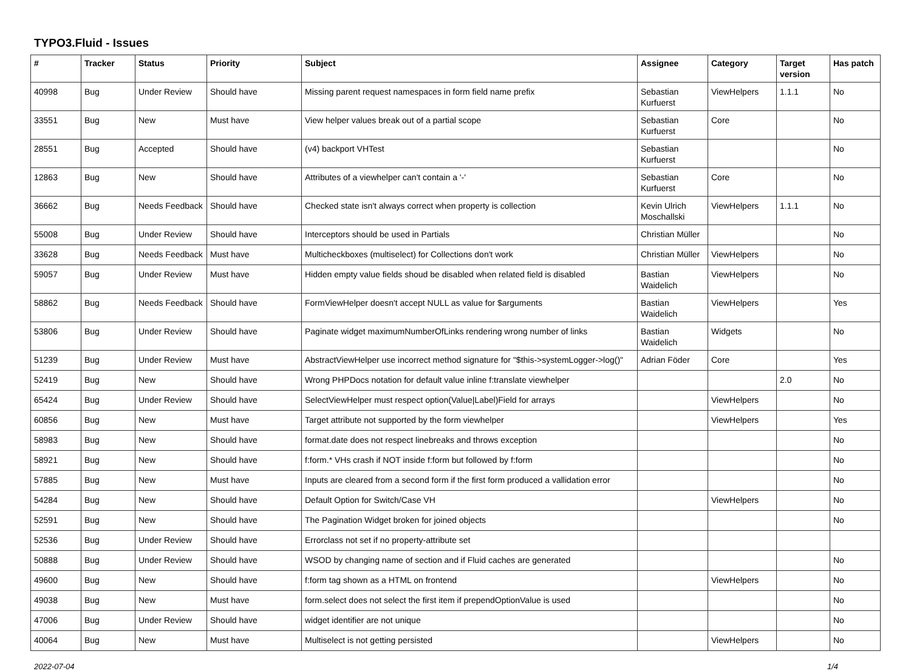TYPO3.Fluid - Issues
| # | Tracker | Status | Priority | Subject | Assignee | Category | Target version | Has patch |
| --- | --- | --- | --- | --- | --- | --- | --- | --- |
| 40998 | Bug | Under Review | Should have | Missing parent request namespaces in form field name prefix | Sebastian Kurfuerst | ViewHelpers | 1.1.1 | No |
| 33551 | Bug | New | Must have | View helper values break out of a partial scope | Sebastian Kurfuerst | Core | | No |
| 28551 | Bug | Accepted | Should have | (v4) backport VHTest | Sebastian Kurfuerst | | | No |
| 12863 | Bug | New | Should have | Attributes of a viewhelper can't contain a '-' | Sebastian Kurfuerst | Core | | No |
| 36662 | Bug | Needs Feedback | Should have | Checked state isn't always correct when property is collection | Kevin Ulrich Moschallski | ViewHelpers | 1.1.1 | No |
| 55008 | Bug | Under Review | Should have | Interceptors should be used in Partials | Christian Müller | | | No |
| 33628 | Bug | Needs Feedback | Must have | Multicheckboxes (multiselect) for Collections don't work | Christian Müller | ViewHelpers | | No |
| 59057 | Bug | Under Review | Must have | Hidden empty value fields shoud be disabled when related field is disabled | Bastian Waidelich | ViewHelpers | | No |
| 58862 | Bug | Needs Feedback | Should have | FormViewHelper doesn't accept NULL as value for $arguments | Bastian Waidelich | ViewHelpers | | Yes |
| 53806 | Bug | Under Review | Should have | Paginate widget maximumNumberOfLinks rendering wrong number of links | Bastian Waidelich | Widgets | | No |
| 51239 | Bug | Under Review | Must have | AbstractViewHelper use incorrect method signature for "$this->systemLogger->log()" | Adrian Föder | Core | | Yes |
| 52419 | Bug | New | Should have | Wrong PHPDocs notation for default value inline f:translate viewhelper | | | 2.0 | No |
| 65424 | Bug | Under Review | Should have | SelectViewHelper must respect option(Value/Label)Field for arrays | | ViewHelpers | | No |
| 60856 | Bug | New | Must have | Target attribute not supported by the form viewhelper | | ViewHelpers | | Yes |
| 58983 | Bug | New | Should have | format.date does not respect linebreaks and throws exception | | | | No |
| 58921 | Bug | New | Should have | f:form.* VHs crash if NOT inside f:form but followed by f:form | | | | No |
| 57885 | Bug | New | Must have | Inputs are cleared from a second form if the first form produced a vallidation error | | | | No |
| 54284 | Bug | New | Should have | Default Option for Switch/Case VH | | ViewHelpers | | No |
| 52591 | Bug | New | Should have | The Pagination Widget broken for joined objects | | | | No |
| 52536 | Bug | Under Review | Should have | Errorclass not set if no property-attribute set | | | | |
| 50888 | Bug | Under Review | Should have | WSOD by changing name of section and if Fluid caches are generated | | | | No |
| 49600 | Bug | New | Should have | f:form tag shown as a HTML on frontend | | ViewHelpers | | No |
| 49038 | Bug | New | Must have | form.select does not select the first item if prependOptionValue is used | | | | No |
| 47006 | Bug | Under Review | Should have | widget identifier are not unique | | | | No |
| 40064 | Bug | New | Must have | Multiselect is not getting persisted | | ViewHelpers | | No |
2022-07-04 1/4